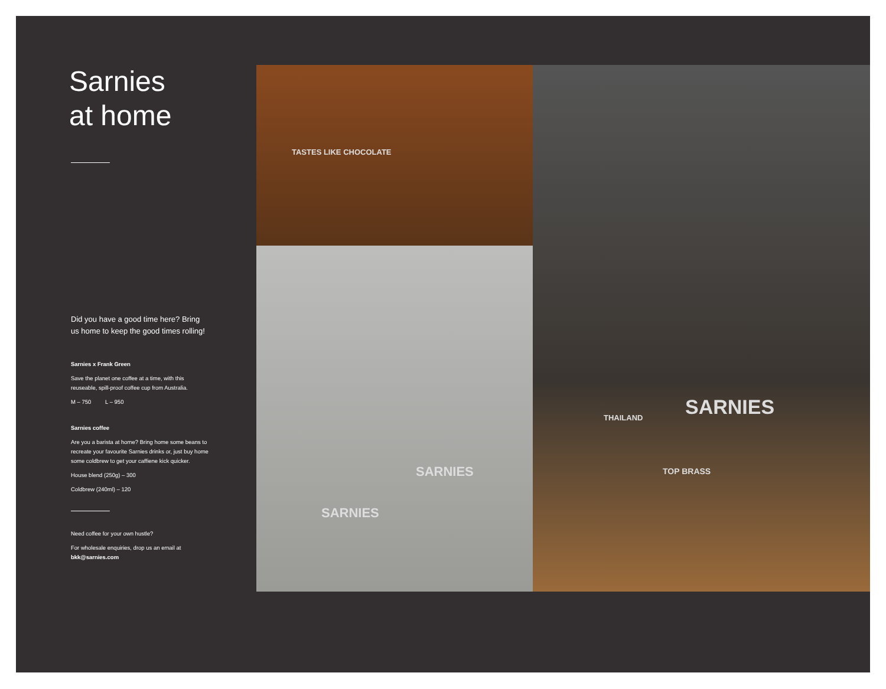Sarnies
at home
Did you have a good time here? Bring us home to keep the good times rolling!
Sarnies x Frank Green
Save the planet one coffee at a time, with this reuseable, spill-proof coffee cup from Australia.
M – 750 L – 950
Sarnies coffee
Are you a barista at home? Bring home some beans to recreate your favourite Sarnies drinks or, just buy home some coldbrew to get your caffiene kick quicker.
House blend (250g) – 300
Coldbrew (240ml) – 120
Need coffee for your own hustle?
For wholesale enquiries, drop us an email at bkk@sarnies.com
TASTES LIKE CHOCOLATE
SARNIES
SARNIES
SARNIES
TOP BRASS
THAILAND